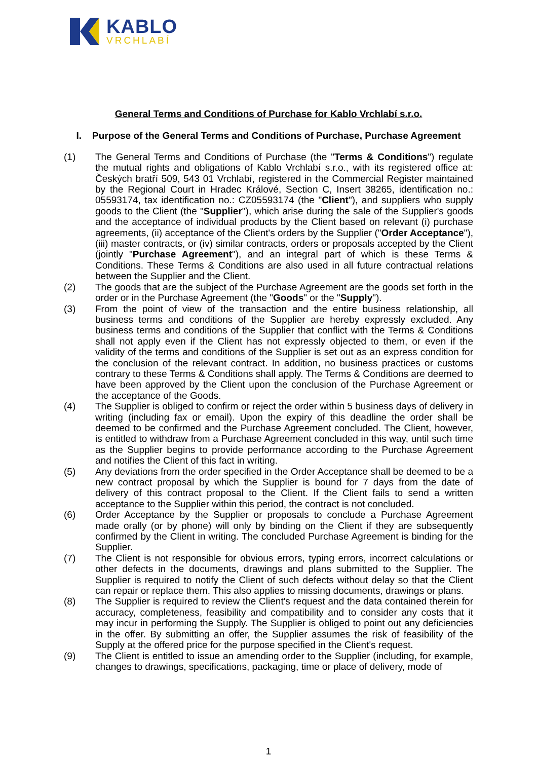KABLO
VRCHLABÍ
General Terms and Conditions of Purchase for Kablo Vrchlabí s.r.o.
I. Purpose of the General Terms and Conditions of Purchase, Purchase Agreement
(1) The General Terms and Conditions of Purchase (the "Terms & Conditions") regulate the mutual rights and obligations of Kablo Vrchlabí s.r.o., with its registered office at: Českých bratří 509, 543 01 Vrchlabí, registered in the Commercial Register maintained by the Regional Court in Hradec Králové, Section C, Insert 38265, identification no.: 05593174, tax identification no.: CZ05593174 (the "Client"), and suppliers who supply goods to the Client (the "Supplier"), which arise during the sale of the Supplier's goods and the acceptance of individual products by the Client based on relevant (i) purchase agreements, (ii) acceptance of the Client's orders by the Supplier ("Order Acceptance"), (iii) master contracts, or (iv) similar contracts, orders or proposals accepted by the Client (jointly "Purchase Agreement"), and an integral part of which is these Terms & Conditions. These Terms & Conditions are also used in all future contractual relations between the Supplier and the Client.
(2) The goods that are the subject of the Purchase Agreement are the goods set forth in the order or in the Purchase Agreement (the "Goods" or the "Supply").
(3) From the point of view of the transaction and the entire business relationship, all business terms and conditions of the Supplier are hereby expressly excluded. Any business terms and conditions of the Supplier that conflict with the Terms & Conditions shall not apply even if the Client has not expressly objected to them, or even if the validity of the terms and conditions of the Supplier is set out as an express condition for the conclusion of the relevant contract. In addition, no business practices or customs contrary to these Terms & Conditions shall apply. The Terms & Conditions are deemed to have been approved by the Client upon the conclusion of the Purchase Agreement or the acceptance of the Goods.
(4) The Supplier is obliged to confirm or reject the order within 5 business days of delivery in writing (including fax or email). Upon the expiry of this deadline the order shall be deemed to be confirmed and the Purchase Agreement concluded. The Client, however, is entitled to withdraw from a Purchase Agreement concluded in this way, until such time as the Supplier begins to provide performance according to the Purchase Agreement and notifies the Client of this fact in writing.
(5) Any deviations from the order specified in the Order Acceptance shall be deemed to be a new contract proposal by which the Supplier is bound for 7 days from the date of delivery of this contract proposal to the Client. If the Client fails to send a written acceptance to the Supplier within this period, the contract is not concluded.
(6) Order Acceptance by the Supplier or proposals to conclude a Purchase Agreement made orally (or by phone) will only by binding on the Client if they are subsequently confirmed by the Client in writing. The concluded Purchase Agreement is binding for the Supplier.
(7) The Client is not responsible for obvious errors, typing errors, incorrect calculations or other defects in the documents, drawings and plans submitted to the Supplier. The Supplier is required to notify the Client of such defects without delay so that the Client can repair or replace them. This also applies to missing documents, drawings or plans.
(8) The Supplier is required to review the Client's request and the data contained therein for accuracy, completeness, feasibility and compatibility and to consider any costs that it may incur in performing the Supply. The Supplier is obliged to point out any deficiencies in the offer. By submitting an offer, the Supplier assumes the risk of feasibility of the Supply at the offered price for the purpose specified in the Client's request.
(9) The Client is entitled to issue an amending order to the Supplier (including, for example, changes to drawings, specifications, packaging, time or place of delivery, mode of
1